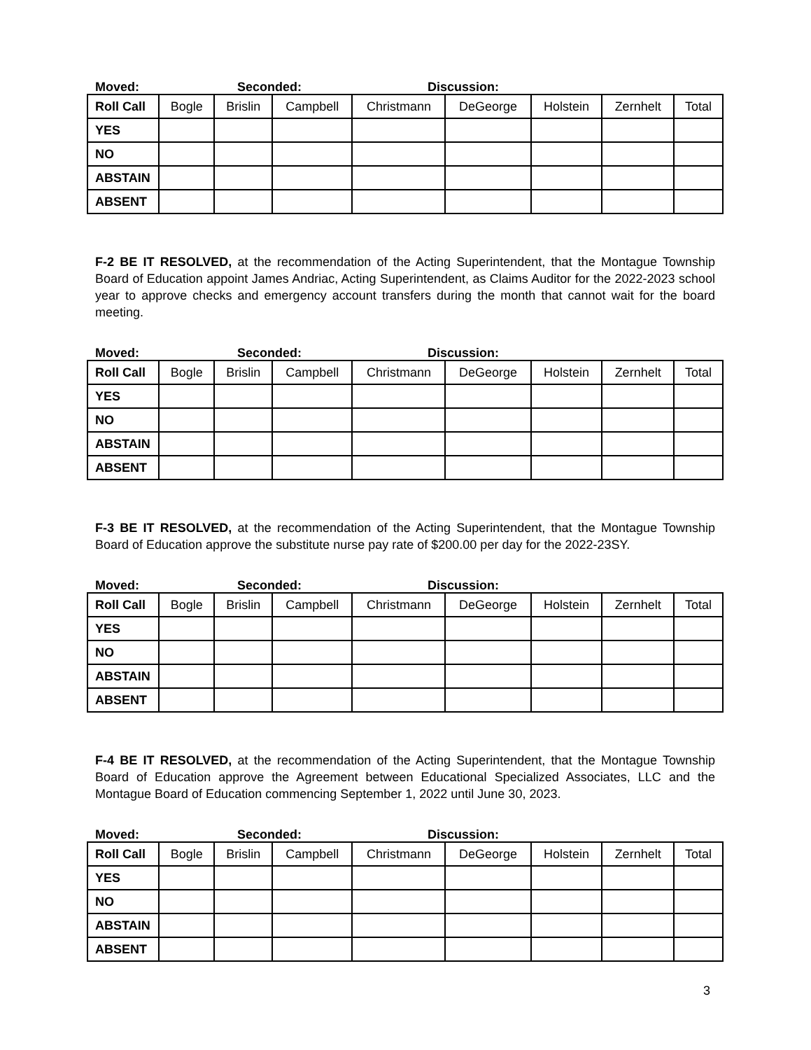Moved: Seconded: Discussion:
| Roll Call | Bogle | Brislin | Campbell | Christmann | DeGeorge | Holstein | Zernhelt | Total |
| YES | | | | | | | | |
| NO | | | | | | | | |
| ABSTAIN | | | | | | | | |
| ABSENT | | | | | | | | |
F-2 BE IT RESOLVED, at the recommendation of the Acting Superintendent, that the Montague Township Board of Education appoint James Andriac, Acting Superintendent, as Claims Auditor for the 2022-2023 school year to approve checks and emergency account transfers during the month that cannot wait for the board meeting.
Moved: Seconded: Discussion:
| Roll Call | Bogle | Brislin | Campbell | Christmann | DeGeorge | Holstein | Zernhelt | Total |
| YES | | | | | | | | |
| NO | | | | | | | | |
| ABSTAIN | | | | | | | | |
| ABSENT | | | | | | | | |
F-3 BE IT RESOLVED, at the recommendation of the Acting Superintendent, that the Montague Township Board of Education approve the substitute nurse pay rate of $200.00 per day for the 2022-23SY.
Moved: Seconded: Discussion:
| Roll Call | Bogle | Brislin | Campbell | Christmann | DeGeorge | Holstein | Zernhelt | Total |
| YES | | | | | | | | |
| NO | | | | | | | | |
| ABSTAIN | | | | | | | | |
| ABSENT | | | | | | | | |
F-4 BE IT RESOLVED, at the recommendation of the Acting Superintendent, that the Montague Township Board of Education approve the Agreement between Educational Specialized Associates, LLC and the Montague Board of Education commencing September 1, 2022 until June 30, 2023.
Moved: Seconded: Discussion:
| Roll Call | Bogle | Brislin | Campbell | Christmann | DeGeorge | Holstein | Zernhelt | Total |
| YES | | | | | | | | |
| NO | | | | | | | | |
| ABSTAIN | | | | | | | | |
| ABSENT | | | | | | | | |
3